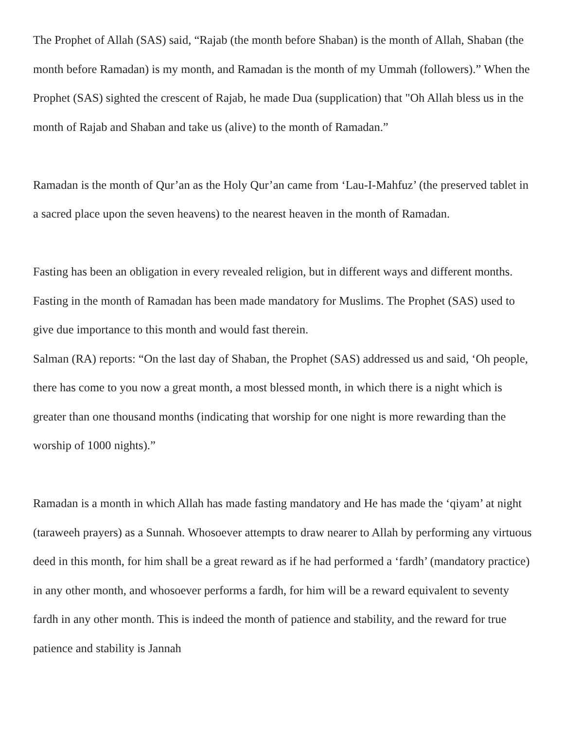The Prophet of Allah (SAS) said, “Rajab (the month before Shaban) is the month of Allah, Shaban (the month before Ramadan) is my month, and Ramadan is the month of my Ummah (followers).” When the Prophet (SAS) sighted the crescent of Rajab, he made Dua (supplication) that "Oh Allah bless us in the month of Rajab and Shaban and take us (alive) to the month of Ramadan.”
Ramadan is the month of Qur’an as the Holy Qur’an came from ‘Lau-I-Mahfuz’ (the preserved tablet in a sacred place upon the seven heavens) to the nearest heaven in the month of Ramadan.
Fasting has been an obligation in every revealed religion, but in different ways and different months. Fasting in the month of Ramadan has been made mandatory for Muslims. The Prophet (SAS) used to give due importance to this month and would fast therein.
Salman (RA) reports: “On the last day of Shaban, the Prophet (SAS) addressed us and said, ‘Oh people, there has come to you now a great month, a most blessed month, in which there is a night which is greater than one thousand months (indicating that worship for one night is more rewarding than the worship of 1000 nights).”
Ramadan is a month in which Allah has made fasting mandatory and He has made the ‘qiyam’ at night (taraweeh prayers) as a Sunnah. Whosoever attempts to draw nearer to Allah by performing any virtuous deed in this month, for him shall be a great reward as if he had performed a ‘fardh’ (mandatory practice) in any other month, and whosoever performs a fardh, for him will be a reward equivalent to seventy fardh in any other month. This is indeed the month of patience and stability, and the reward for true patience and stability is Jannah